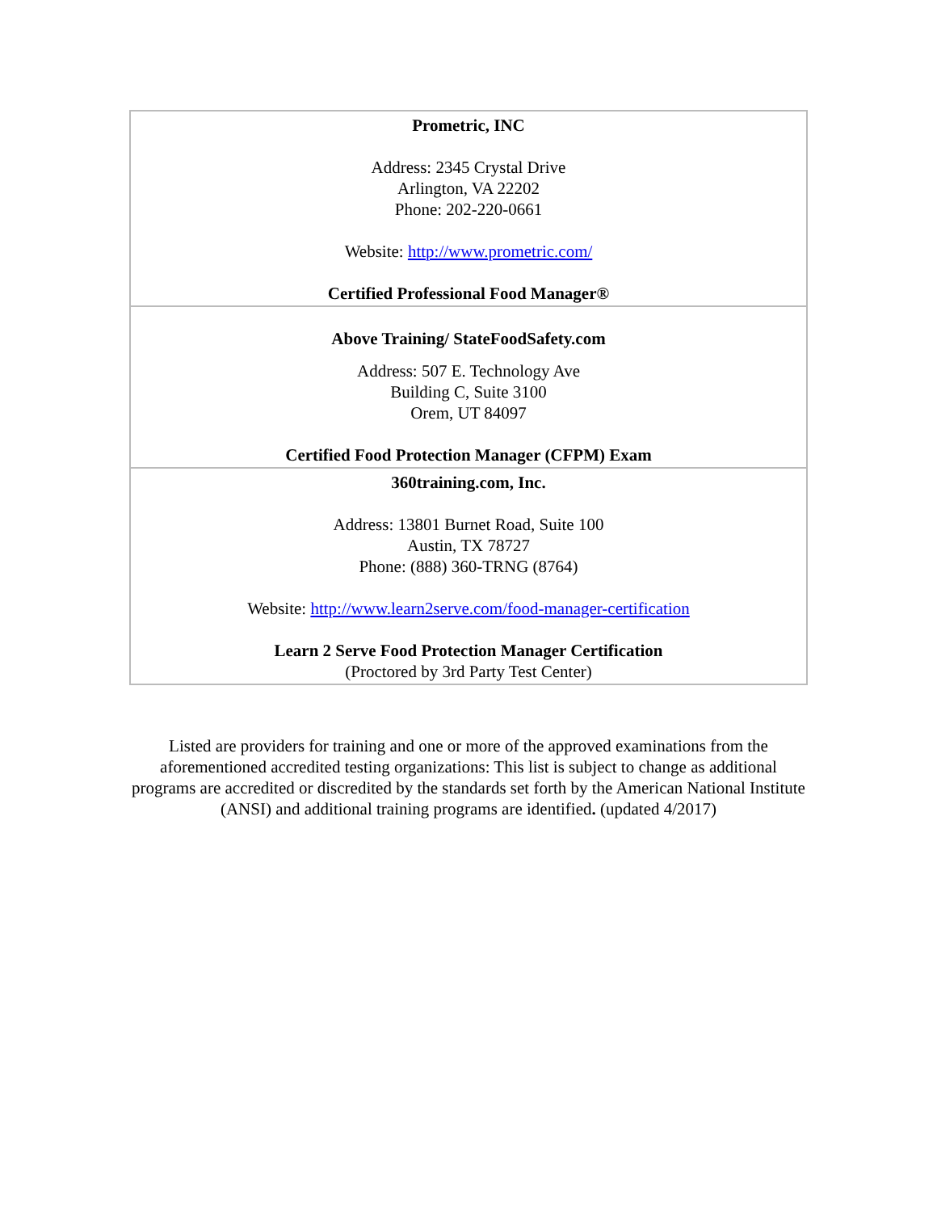| Prometric, INC Address: 2345 Crystal Drive Arlington, VA 22202 Phone: 202-220-0661 Website: http://www.prometric.com/ Certified Professional Food Manager® |
| Above Training/ StateFoodSafety.com Address: 507 E. Technology Ave Building C, Suite 3100 Orem, UT 84097 Certified Food Protection Manager (CFPM) Exam |
| 360training.com, Inc. Address: 13801 Burnet Road, Suite 100 Austin, TX 78727 Phone: (888) 360-TRNG (8764) Website: http://www.learn2serve.com/food-manager-certification Learn 2 Serve Food Protection Manager Certification (Proctored by 3rd Party Test Center) |
Listed are providers for training and one or more of the approved examinations from the aforementioned accredited testing organizations: This list is subject to change as additional programs are accredited or discredited by the standards set forth by the American National Institute (ANSI) and additional training programs are identified. (updated 4/2017)